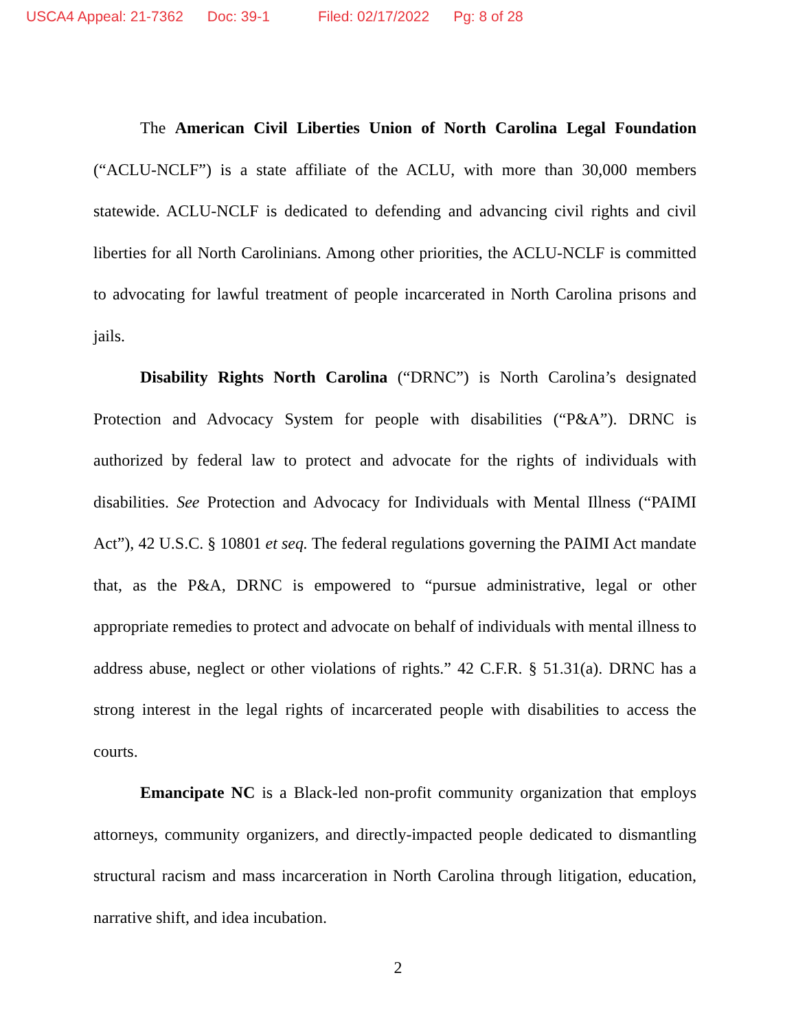USCA4 Appeal: 21-7362 Doc: 39-1 Filed: 02/17/2022 Pg: 8 of 28
The American Civil Liberties Union of North Carolina Legal Foundation (“ACLU-NCLF”) is a state affiliate of the ACLU, with more than 30,000 members statewide. ACLU-NCLF is dedicated to defending and advancing civil rights and civil liberties for all North Carolinians. Among other priorities, the ACLU-NCLF is committed to advocating for lawful treatment of people incarcerated in North Carolina prisons and jails.
Disability Rights North Carolina (“DRNC”) is North Carolina’s designated Protection and Advocacy System for people with disabilities (“P&A”). DRNC is authorized by federal law to protect and advocate for the rights of individuals with disabilities. See Protection and Advocacy for Individuals with Mental Illness (“PAIMI Act”), 42 U.S.C. § 10801 et seq. The federal regulations governing the PAIMI Act mandate that, as the P&A, DRNC is empowered to “pursue administrative, legal or other appropriate remedies to protect and advocate on behalf of individuals with mental illness to address abuse, neglect or other violations of rights.” 42 C.F.R. § 51.31(a). DRNC has a strong interest in the legal rights of incarcerated people with disabilities to access the courts.
Emancipate NC is a Black-led non-profit community organization that employs attorneys, community organizers, and directly-impacted people dedicated to dismantling structural racism and mass incarceration in North Carolina through litigation, education, narrative shift, and idea incubation.
2